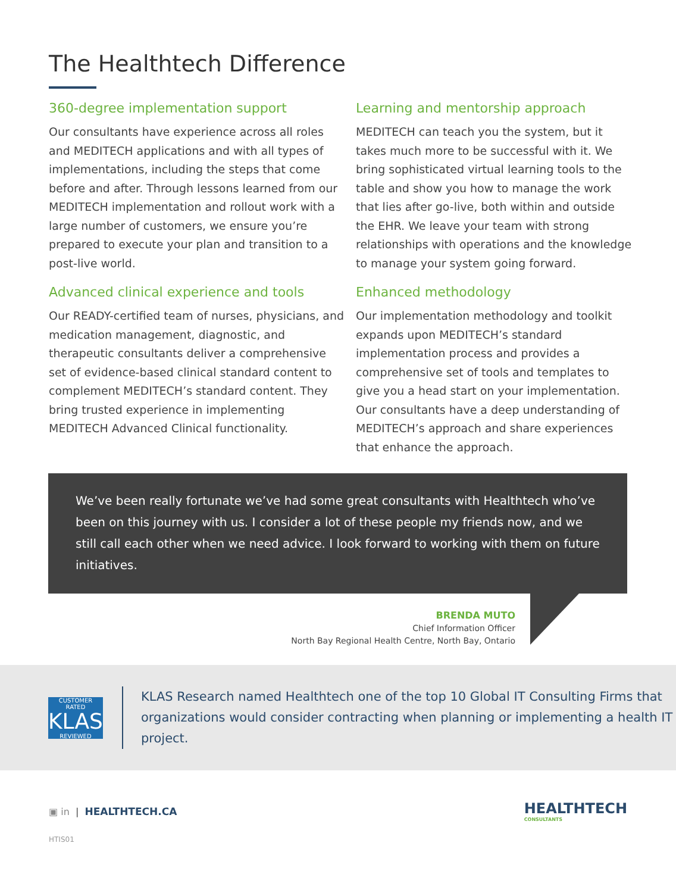The Healthtech Difference
360-degree implementation support
Our consultants have experience across all roles and MEDITECH applications and with all types of implementations, including the steps that come before and after. Through lessons learned from our MEDITECH implementation and rollout work with a large number of customers, we ensure you’re prepared to execute your plan and transition to a post-live world.
Learning and mentorship approach
MEDITECH can teach you the system, but it takes much more to be successful with it. We bring sophisticated virtual learning tools to the table and show you how to manage the work that lies after go-live, both within and outside the EHR. We leave your team with strong relationships with operations and the knowledge to manage your system going forward.
Advanced clinical experience and tools
Our READY-certified team of nurses, physicians, and medication management, diagnostic, and therapeutic consultants deliver a comprehensive set of evidence-based clinical standard content to complement MEDITECH’s standard content. They bring trusted experience in implementing MEDITECH Advanced Clinical functionality.
Enhanced methodology
Our implementation methodology and toolkit expands upon MEDITECH’s standard implementation process and provides a comprehensive set of tools and templates to give you a head start on your implementation. Our consultants have a deep understanding of MEDITECH’s approach and share experiences that enhance the approach.
We’ve been really fortunate we’ve had some great consultants with Healthtech who’ve been on this journey with us. I consider a lot of these people my friends now, and we still call each other when we need advice. I look forward to working with them on future initiatives.
BRENDA MUTO
Chief Information Officer
North Bay Regional Health Centre, North Bay, Ontario
CUSTOMER RATED
KLAS
REVIEWED
KLAS Research named Healthtech one of the top 10 Global IT Consulting Firms that organizations would consider contracting when planning or implementing a health IT project.
▣ in | HEALTHTECH.CA
HEALTHTECH
CONSULTANTS
HTIS01